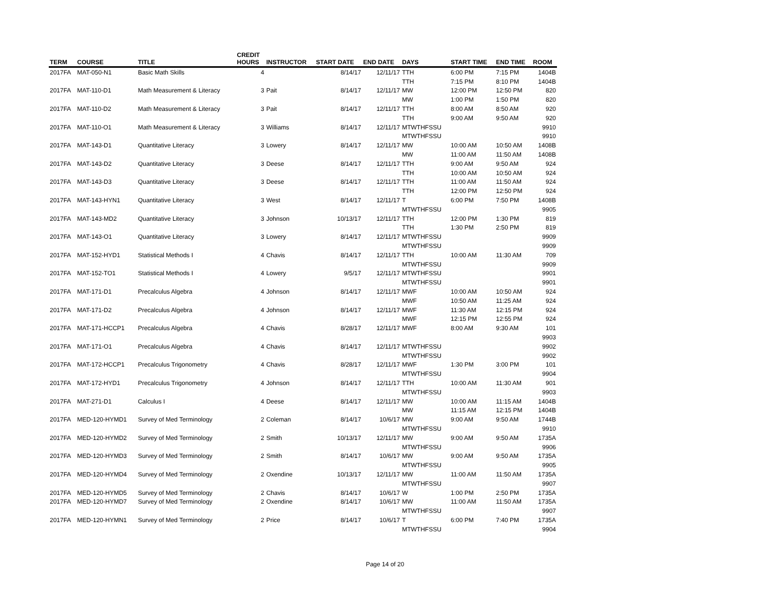| TERM | COURSE | TITLE | CREDIT HOURS | INSTRUCTOR | START DATE | END DATE | DAYS | START TIME | END TIME | ROOM |
| --- | --- | --- | --- | --- | --- | --- | --- | --- | --- | --- |
| 2017FA | MAT-050-N1 | Basic Math Skills | 4 | | 8/14/17 | 12/11/17 | TTH | 6:00 PM | 7:15 PM | 1404B |
| | | | | | | | TTH | 7:15 PM | 8:10 PM | 1404B |
| 2017FA | MAT-110-D1 | Math Measurement & Literacy | 3 | Pait | 8/14/17 | 12/11/17 | MW | 12:00 PM | 12:50 PM | 820 |
| | | | | | | | MW | 1:00 PM | 1:50 PM | 820 |
| 2017FA | MAT-110-D2 | Math Measurement & Literacy | 3 | Pait | 8/14/17 | 12/11/17 | TTH | 8:00 AM | 8:50 AM | 920 |
| | | | | | | | TTH | 9:00 AM | 9:50 AM | 920 |
| 2017FA | MAT-110-O1 | Math Measurement & Literacy | 3 | Williams | 8/14/17 | 12/11/17 | MTWTHFSSU | | | 9910 |
| | | | | | | | MTWTHFSSU | | | 9910 |
| 2017FA | MAT-143-D1 | Quantitative Literacy | 3 | Lowery | 8/14/17 | 12/11/17 | MW | 10:00 AM | 10:50 AM | 1408B |
| | | | | | | | MW | 11:00 AM | 11:50 AM | 1408B |
| 2017FA | MAT-143-D2 | Quantitative Literacy | 3 | Deese | 8/14/17 | 12/11/17 | TTH | 9:00 AM | 9:50 AM | 924 |
| | | | | | | | TTH | 10:00 AM | 10:50 AM | 924 |
| 2017FA | MAT-143-D3 | Quantitative Literacy | 3 | Deese | 8/14/17 | 12/11/17 | TTH | 11:00 AM | 11:50 AM | 924 |
| | | | | | | | TTH | 12:00 PM | 12:50 PM | 924 |
| 2017FA | MAT-143-HYN1 | Quantitative Literacy | 3 | West | 8/14/17 | 12/11/17 | T | 6:00 PM | 7:50 PM | 1408B |
| | | | | | | | MTWTHFSSU | | | 9905 |
| 2017FA | MAT-143-MD2 | Quantitative Literacy | 3 | Johnson | 10/13/17 | 12/11/17 | TTH | 12:00 PM | 1:30 PM | 819 |
| | | | | | | | TTH | 1:30 PM | 2:50 PM | 819 |
| 2017FA | MAT-143-O1 | Quantitative Literacy | 3 | Lowery | 8/14/17 | 12/11/17 | MTWTHFSSU | | | 9909 |
| | | | | | | | MTWTHFSSU | | | 9909 |
| 2017FA | MAT-152-HYD1 | Statistical Methods I | 4 | Chavis | 8/14/17 | 12/11/17 | TTH | 10:00 AM | 11:30 AM | 709 |
| | | | | | | | MTWTHFSSU | | | 9909 |
| 2017FA | MAT-152-TO1 | Statistical Methods I | 4 | Lowery | 9/5/17 | 12/11/17 | MTWTHFSSU | | | 9901 |
| | | | | | | | MTWTHFSSU | | | 9901 |
| 2017FA | MAT-171-D1 | Precalculus Algebra | 4 | Johnson | 8/14/17 | 12/11/17 | MWF | 10:00 AM | 10:50 AM | 924 |
| | | | | | | | MWF | 10:50 AM | 11:25 AM | 924 |
| 2017FA | MAT-171-D2 | Precalculus Algebra | 4 | Johnson | 8/14/17 | 12/11/17 | MWF | 11:30 AM | 12:15 PM | 924 |
| | | | | | | | MWF | 12:15 PM | 12:55 PM | 924 |
| 2017FA | MAT-171-HCCP1 | Precalculus Algebra | 4 | Chavis | 8/28/17 | 12/11/17 | MWF | 8:00 AM | 9:30 AM | 101 |
| | | | | | | | | | | 9903 |
| 2017FA | MAT-171-O1 | Precalculus Algebra | 4 | Chavis | 8/14/17 | 12/11/17 | MTWTHFSSU | | | 9902 |
| | | | | | | | MTWTHFSSU | | | 9902 |
| 2017FA | MAT-172-HCCP1 | Precalculus Trigonometry | 4 | Chavis | 8/28/17 | 12/11/17 | MWF | 1:30 PM | 3:00 PM | 101 |
| | | | | | | | MTWTHFSSU | | | 9904 |
| 2017FA | MAT-172-HYD1 | Precalculus Trigonometry | 4 | Johnson | 8/14/17 | 12/11/17 | TTH | 10:00 AM | 11:30 AM | 901 |
| | | | | | | | MTWTHFSSU | | | 9903 |
| 2017FA | MAT-271-D1 | Calculus I | 4 | Deese | 8/14/17 | 12/11/17 | MW | 10:00 AM | 11:15 AM | 1404B |
| | | | | | | | MW | 11:15 AM | 12:15 PM | 1404B |
| 2017FA | MED-120-HYMD1 | Survey of Med Terminology | 2 | Coleman | 8/14/17 | 10/6/17 | MW | 9:00 AM | 9:50 AM | 1744B |
| | | | | | | | MTWTHFSSU | | | 9910 |
| 2017FA | MED-120-HYMD2 | Survey of Med Terminology | 2 | Smith | 10/13/17 | 12/11/17 | MW | 9:00 AM | 9:50 AM | 1735A |
| | | | | | | | MTWTHFSSU | | | 9906 |
| 2017FA | MED-120-HYMD3 | Survey of Med Terminology | 2 | Smith | 8/14/17 | 10/6/17 | MW | 9:00 AM | 9:50 AM | 1735A |
| | | | | | | | MTWTHFSSU | | | 9905 |
| 2017FA | MED-120-HYMD4 | Survey of Med Terminology | 2 | Oxendine | 10/13/17 | 12/11/17 | MW | 11:00 AM | 11:50 AM | 1735A |
| | | | | | | | MTWTHFSSU | | | 9907 |
| 2017FA | MED-120-HYMD5 | Survey of Med Terminology | 2 | Chavis | 8/14/17 | 10/6/17 | W | 1:00 PM | 2:50 PM | 1735A |
| 2017FA | MED-120-HYMD7 | Survey of Med Terminology | 2 | Oxendine | 8/14/17 | 10/6/17 | MW | 11:00 AM | 11:50 AM | 1735A |
| | | | | | | | MTWTHFSSU | | | 9907 |
| 2017FA | MED-120-HYMN1 | Survey of Med Terminology | 2 | Price | 8/14/17 | 10/6/17 | T | 6:00 PM | 7:40 PM | 1735A |
| | | | | | | | MTWTHFSSU | | | 9904 |
Page 14 of 20